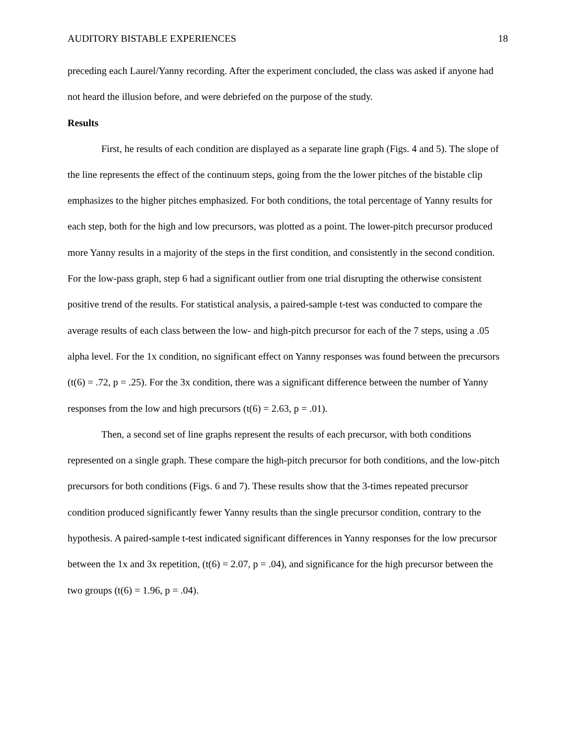AUDITORY BISTABLE EXPERIENCES 18
preceding each Laurel/Yanny recording. After the experiment concluded, the class was asked if anyone had not heard the illusion before, and were debriefed on the purpose of the study.
Results
First, he results of each condition are displayed as a separate line graph (Figs. 4 and 5). The slope of the line represents the effect of the continuum steps, going from the the lower pitches of the bistable clip emphasizes to the higher pitches emphasized. For both conditions, the total percentage of Yanny results for each step, both for the high and low precursors, was plotted as a point. The lower-pitch precursor produced more Yanny results in a majority of the steps in the first condition, and consistently in the second condition. For the low-pass graph, step 6 had a significant outlier from one trial disrupting the otherwise consistent positive trend of the results. For statistical analysis, a paired-sample t-test was conducted to compare the average results of each class between the low- and high-pitch precursor for each of the 7 steps, using a .05 alpha level. For the 1x condition, no significant effect on Yanny responses was found between the precursors (t(6) = .72, p = .25). For the 3x condition, there was a significant difference between the number of Yanny responses from the low and high precursors (t(6) = 2.63, p = .01).
Then, a second set of line graphs represent the results of each precursor, with both conditions represented on a single graph. These compare the high-pitch precursor for both conditions, and the low-pitch precursors for both conditions (Figs. 6 and 7). These results show that the 3-times repeated precursor condition produced significantly fewer Yanny results than the single precursor condition, contrary to the hypothesis. A paired-sample t-test indicated significant differences in Yanny responses for the low precursor between the 1x and 3x repetition, (t(6) = 2.07, p = .04), and significance for the high precursor between the two groups (t(6) = 1.96, p = .04).